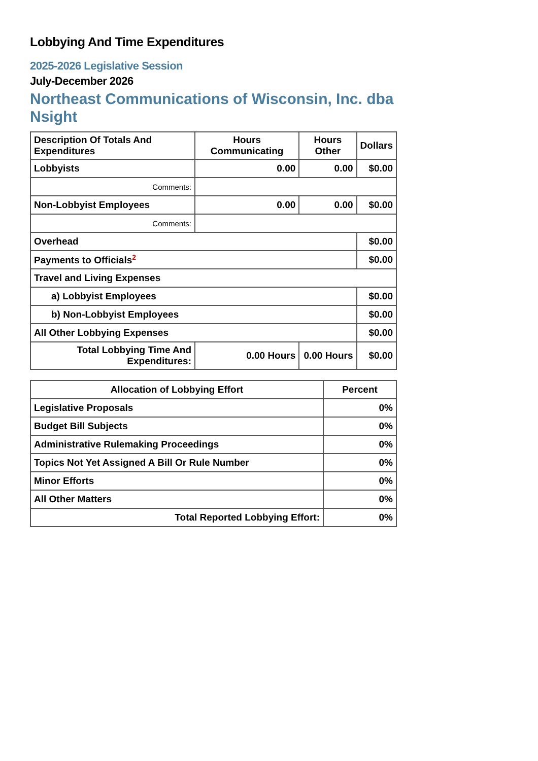Lobbying And Time Expenditures
2025-2026 Legislative Session
July-December 2026
Northeast Communications of Wisconsin, Inc. dba Nsight
| Description Of Totals And Expenditures | Hours Communicating | Hours Other | Dollars |
| --- | --- | --- | --- |
| Lobbyists | 0.00 | 0.00 | $0.00 |
| Comments: | | | |
| Non-Lobbyist Employees | 0.00 | 0.00 | $0.00 |
| Comments: | | | |
| Overhead | | | $0.00 |
| Payments to Officials<sup>2</sup> | | | $0.00 |
| Travel and Living Expenses | | | |
| a) Lobbyist Employees | | | $0.00 |
| b) Non-Lobbyist Employees | | | $0.00 |
| All Other Lobbying Expenses | | | $0.00 |
| Total Lobbying Time And Expenditures: | 0.00 Hours | 0.00 Hours | $0.00 |
| Allocation of Lobbying Effort | Percent |
| --- | --- |
| Legislative Proposals | 0% |
| Budget Bill Subjects | 0% |
| Administrative Rulemaking Proceedings | 0% |
| Topics Not Yet Assigned A Bill Or Rule Number | 0% |
| Minor Efforts | 0% |
| All Other Matters | 0% |
| Total Reported Lobbying Effort: | 0% |